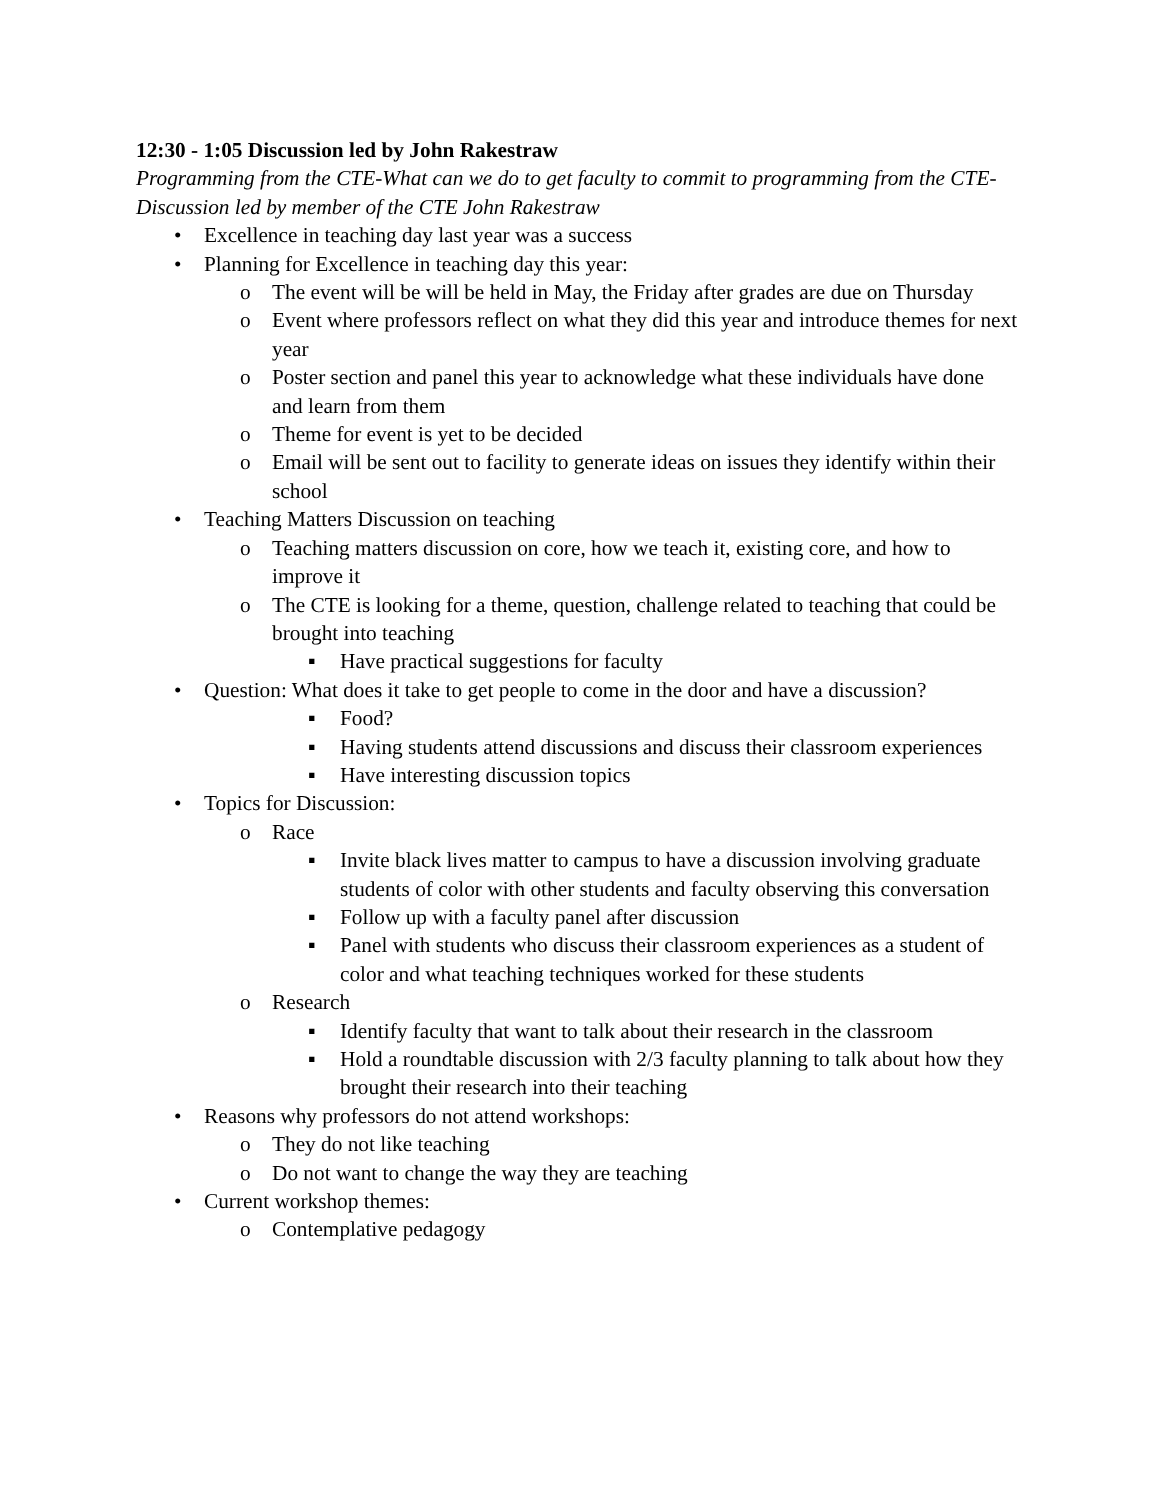12:30 - 1:05 Discussion led by John Rakestraw
Programming from the CTE-What can we do to get faculty to commit to programming from the CTE-Discussion led by member of the CTE John Rakestraw
• Excellence in teaching day last year was a success
• Planning for Excellence in teaching day this year:
o The event will be will be held in May, the Friday after grades are due on Thursday
o Event where professors reflect on what they did this year and introduce themes for next year
o Poster section and panel this year to acknowledge what these individuals have done and learn from them
o Theme for event is yet to be decided
o Email will be sent out to facility to generate ideas on issues they identify within their school
• Teaching Matters Discussion on teaching
o Teaching matters discussion on core, how we teach it, existing core, and how to improve it
o The CTE is looking for a theme, question, challenge related to teaching that could be brought into teaching
▪ Have practical suggestions for faculty
• Question: What does it take to get people to come in the door and have a discussion?
▪ Food?
▪ Having students attend discussions and discuss their classroom experiences
▪ Have interesting discussion topics
• Topics for Discussion:
o Race
▪ Invite black lives matter to campus to have a discussion involving graduate students of color with other students and faculty observing this conversation
▪ Follow up with a faculty panel after discussion
▪ Panel with students who discuss their classroom experiences as a student of color and what teaching techniques worked for these students
o Research
▪ Identify faculty that want to talk about their research in the classroom
▪ Hold a roundtable discussion with 2/3 faculty planning to talk about how they brought their research into their teaching
• Reasons why professors do not attend workshops:
o They do not like teaching
o Do not want to change the way they are teaching
• Current workshop themes:
o Contemplative pedagogy